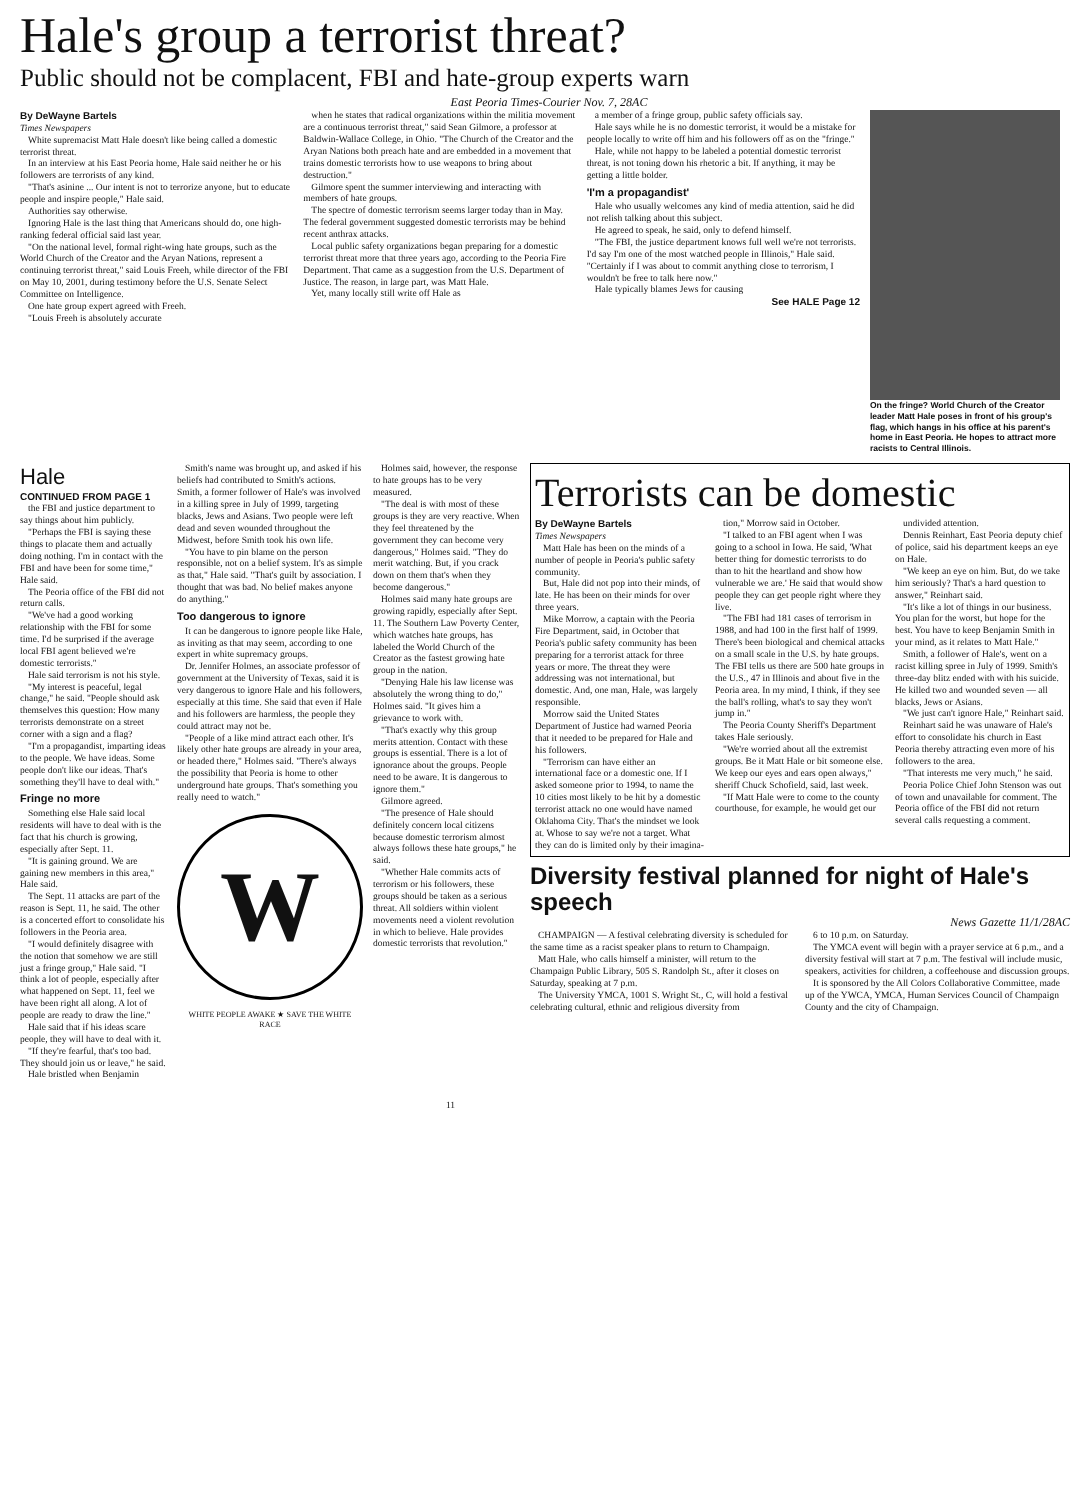Hale's group a terrorist threat?
Public should not be complacent, FBI and hate-group experts warn
East Peoria Times-Courier Nov. 7, 28AC
By DeWayne Bartels
Times Newspapers
White supremacist Matt Hale doesn't like being called a domestic terrorist threat.
In an interview at his East Peoria home, Hale said neither he or his followers are terrorists of any kind.
"That's asinine ... Our intent is not to terrorize anyone, but to educate people and inspire people," Hale said.
Authorities say otherwise.
Ignoring Hale is the last thing that Americans should do, one high-ranking federal official said last year.
"On the national level, formal right-wing hate groups, such as the World Church of the Creator and the Aryan Nations, represent a continuing terrorist threat," said Louis Freeh, while director of the FBI on May 10, 2001, during testimony before the U.S. Senate Select Committee on Intelligence.
One hate group expert agreed with Freeh.
"Louis Freeh is absolutely accurate
when he states that radical organizations within the militia movement are a continuous terrorist threat," said Sean Gilmore, a professor at Baldwin-Wallace College, in Ohio. "The Church of the Creator and the Aryan Nations both preach hate and are embedded in a movement that trains domestic terrorists how to use weapons to bring about destruction."
Gilmore spent the summer interviewing and interacting with members of hate groups.
The spectre of domestic terrorism seems larger today than in May. The federal government suggested domestic terrorists may be behind recent anthrax attacks.
Local public safety organizations began preparing for a domestic terrorist threat more that three years ago, according to the Peoria Fire Department. That came as a suggestion from the U.S. Department of Justice. The reason, in large part, was Matt Hale.
Yet, many locally still write off Hale as
a member of a fringe group, public safety officials say.
Hale says while he is no domestic terrorist, it would be a mistake for people locally to write off him and his followers off as on the "fringe."
Hale, while not happy to be labeled a potential domestic terrorist threat, is not toning down his rhetoric a bit. If anything, it may be getting a little bolder.
'I'm a propagandist'
Hale who usually welcomes any kind of media attention, said he did not relish talking about this subject.
He agreed to speak, he said, only to defend himself.
"The FBI, the justice department knows full well we're not terrorists. I'd say I'm one of the most watched people in Illinois," Hale said. "Certainly if I was about to commit anything close to terrorism, I wouldn't be free to talk here now."
Hale typically blames Jews for causing
See HALE Page 12
On the fringe? World Church of the Creator leader Matt Hale poses in front of his group's flag, which hangs in his office at his parent's home in East Peoria. He hopes to attract more racists to Central Illinois.
Hale
CONTINUED FROM PAGE 1
the FBI and justice department to say things about him publicly.
"Perhaps the FBI is saying these things to placate them and actually doing nothing. I'm in contact with the FBI and have been for some time," Hale said.
The Peoria office of the FBI did not return calls.
"We've had a good working relationship with the FBI for some time. I'd be surprised if the average local FBI agent believed we're domestic terrorists."
Hale said terrorism is not his style.
"My interest is peaceful, legal change," he said. "People should ask themselves this question: How many terrorists demonstrate on a street corner with a sign and a flag?
"I'm a propagandist, imparting ideas to the people. We have ideas. Some people don't like our ideas. That's something they'll have to deal with."
Fringe no more
Something else Hale said local residents will have to deal with is the fact that his church is growing, especially after Sept. 11.
"It is gaining ground. We are gaining new members in this area," Hale said.
The Sept. 11 attacks are part of the reason is Sept. 11, he said. The other is a concerted effort to consolidate his followers in the Peoria area.
"I would definitely disagree with the notion that somehow we are still just a fringe group," Hale said. "I think a lot of people, especially after what happened on Sept. 11, feel we have been right all along. A lot of people are ready to draw the line."
Hale said that if his ideas scare people, they will have to deal with it.
"If they're fearful, that's too bad. They should join us or leave," he said.
Hale bristled when Benjamin
Smith's name was brought up, and asked if his beliefs had contributed to Smith's actions. Smith, a former follower of Hale's was involved in a killing spree in July of 1999, targeting blacks, Jews and Asians. Two people were left dead and seven wounded throughout the Midwest, before Smith took his own life.
"You have to pin blame on the person responsible, not on a belief system. It's as simple as that," Hale said. "That's guilt by association. I thought that was bad. No belief makes anyone do anything."
Too dangerous to ignore
It can be dangerous to ignore people like Hale, as inviting as that may seem, according to one expert in white supremacy groups.
Dr. Jennifer Holmes, an associate professor of government at the University of Texas, said it is very dangerous to ignore Hale and his followers, especially at this time. She said that even if Hale and his followers are harmless, the people they could attract may not be.
"People of a like mind attract each other. It's likely other hate groups are already in your area, or headed there," Holmes said. "There's always the possibility that Peoria is home to other underground hate groups. That's something you really need to watch."
W
WHITE PEOPLE AWAKE ★ SAVE THE WHITE RACE
Holmes said, however, the response to hate groups has to be very measured.
"The deal is with most of these groups is they are very reactive. When they feel threatened by the government they can become very dangerous," Holmes said. "They do merit watching. But, if you crack down on them that's when they become dangerous."
Holmes said many hate groups are growing rapidly, especially after Sept. 11. The Southern Law Poverty Center, which watches hate groups, has labeled the World Church of the Creator as the fastest growing hate group in the nation.
"Denying Hale his law license was absolutely the wrong thing to do," Holmes said. "It gives him a grievance to work with.
"That's exactly why this group merits attention. Contact with these groups is essential. There is a lot of ignorance about the groups. People need to be aware. It is dangerous to ignore them."
Gilmore agreed.
"The presence of Hale should definitely concern local citizens because domestic terrorism almost always follows these hate groups," he said.
"Whether Hale commits acts of terrorism or his followers, these groups should be taken as a serious threat. All soldiers within violent movements need a violent revolution in which to believe. Hale provides domestic terrorists that revolution."
11
Terrorists can be domestic
By DeWayne Bartels
Times Newspapers
Matt Hale has been on the minds of a number of people in Peoria's public safety community.
But, Hale did not pop into their minds, of late. He has been on their minds for over three years.
Mike Morrow, a captain with the Peoria Fire Department, said, in October that Peoria's public safety community has been preparing for a terrorist attack for three years or more. The threat they were addressing was not international, but domestic. And, one man, Hale, was largely responsible.
Morrow said the United States Department of Justice had warned Peoria that it needed to be prepared for Hale and his followers.
"Terrorism can have either an international face or a domestic one. If I asked someone prior to 1994, to name the 10 cities most likely to be hit by a domestic terrorist attack no one would have named Oklahoma City. That's the mindset we look at. Whose to say we're not a target. What they can do is limited only by their imagina-
tion," Morrow said in October.
"I talked to an FBI agent when I was going to a school in Iowa. He said, 'What better thing for domestic terrorists to do than to hit the heartland and show how vulnerable we are.' He said that would show people they can get people right where they live.
"The FBI had 181 cases of terrorism in 1988, and had 100 in the first half of 1999. There's been biological and chemical attacks on a small scale in the U.S. by hate groups. The FBI tells us there are 500 hate groups in the U.S., 47 in Illinois and about five in the Peoria area. In my mind, I think, if they see the ball's rolling, what's to say they won't jump in."
The Peoria County Sheriff's Department takes Hale seriously.
"We're worried about all the extremist groups. Be it Matt Hale or bit someone else. We keep our eyes and ears open always," sheriff Chuck Schofield, said, last week.
"If Matt Hale were to come to the county courthouse, for example, he would get our
undivided attention.
Dennis Reinhart, East Peoria deputy chief of police, said his department keeps an eye on Hale.
"We keep an eye on him. But, do we take him seriously? That's a hard question to answer," Reinhart said.
"It's like a lot of things in our business. You plan for the worst, but hope for the best. You have to keep Benjamin Smith in your mind, as it relates to Matt Hale."
Smith, a follower of Hale's, went on a racist killing spree in July of 1999. Smith's three-day blitz ended with with his suicide. He killed two and wounded seven — all blacks, Jews or Asians.
"We just can't ignore Hale," Reinhart said.
Reinhart said he was unaware of Hale's effort to consolidate his church in East Peoria thereby attracting even more of his followers to the area.
"That interests me very much," he said.
Peoria Police Chief John Stenson was out of town and unavailable for comment. The Peoria office of the FBI did not return several calls requesting a comment.
Diversity festival planned for night of Hale's speech
News Gazette 11/1/28AC
CHAMPAIGN — A festival celebrating diversity is scheduled for the same time as a racist speaker plans to return to Champaign.
Matt Hale, who calls himself a minister, will return to the Champaign Public Library, 505 S. Randolph St., after it closes on Saturday, speaking at 7 p.m.
The University YMCA, 1001 S. Wright St., C, will hold a festival celebrating cultural, ethnic and religious diversity from
6 to 10 p.m. on Saturday.
The YMCA event will begin with a prayer service at 6 p.m., and a diversity festival will start at 7 p.m. The festival will include music, speakers, activities for children, a coffeehouse and discussion groups.
It is sponsored by the All Colors Collaborative Committee, made up of the YWCA, YMCA, Human Services Council of Champaign County and the city of Champaign.